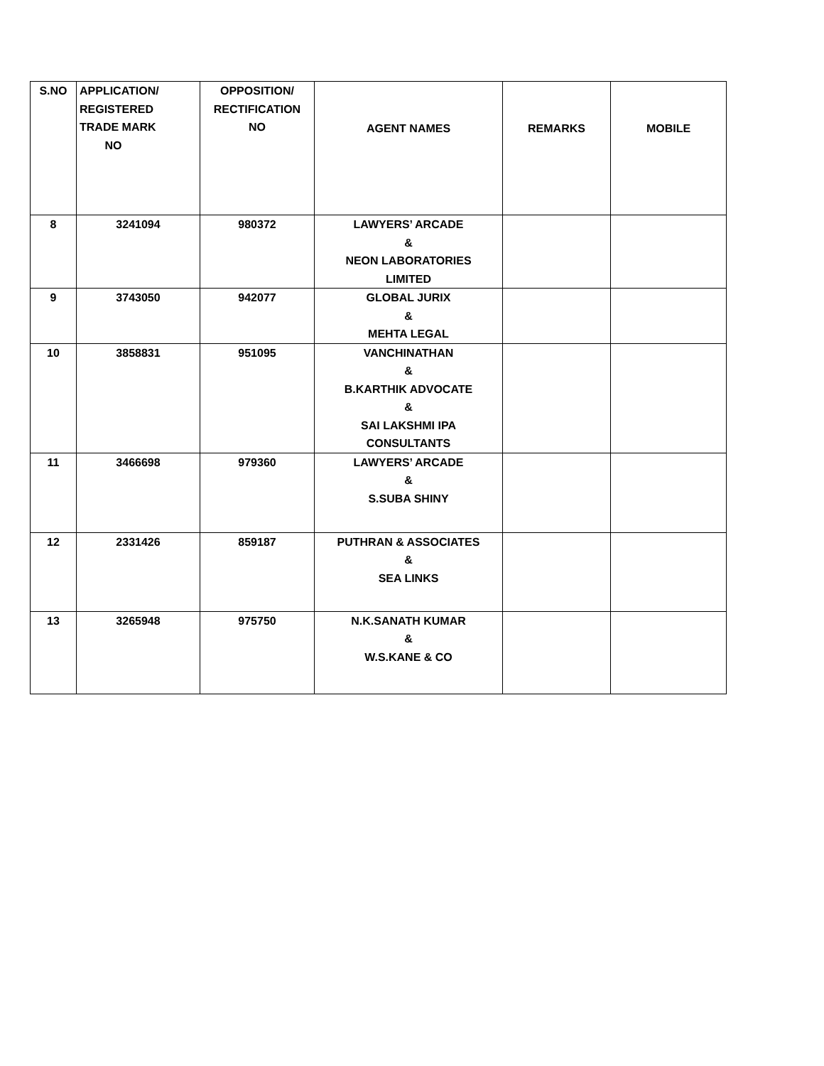| S.NO | APPLICATION/ REGISTERED TRADE MARK NO | OPPOSITION/ RECTIFICATION NO | AGENT NAMES | REMARKS | MOBILE |
| --- | --- | --- | --- | --- | --- |
| 8 | 3241094 | 980372 | LAWYERS’ ARCADE & NEON LABORATORIES LIMITED | | |
| 9 | 3743050 | 942077 | GLOBAL JURIX & MEHTA LEGAL | | |
| 10 | 3858831 | 951095 | VANCHINATHAN & B.KARTHIK ADVOCATE & SAI LAKSHMI IPA CONSULTANTS | | |
| 11 | 3466698 | 979360 | LAWYERS’ ARCADE & S.SUBA SHINY | | |
| 12 | 2331426 | 859187 | PUTHRAN & ASSOCIATES & SEA LINKS | | |
| 13 | 3265948 | 975750 | N.K.SANATH KUMAR & W.S.KANE & CO | | |